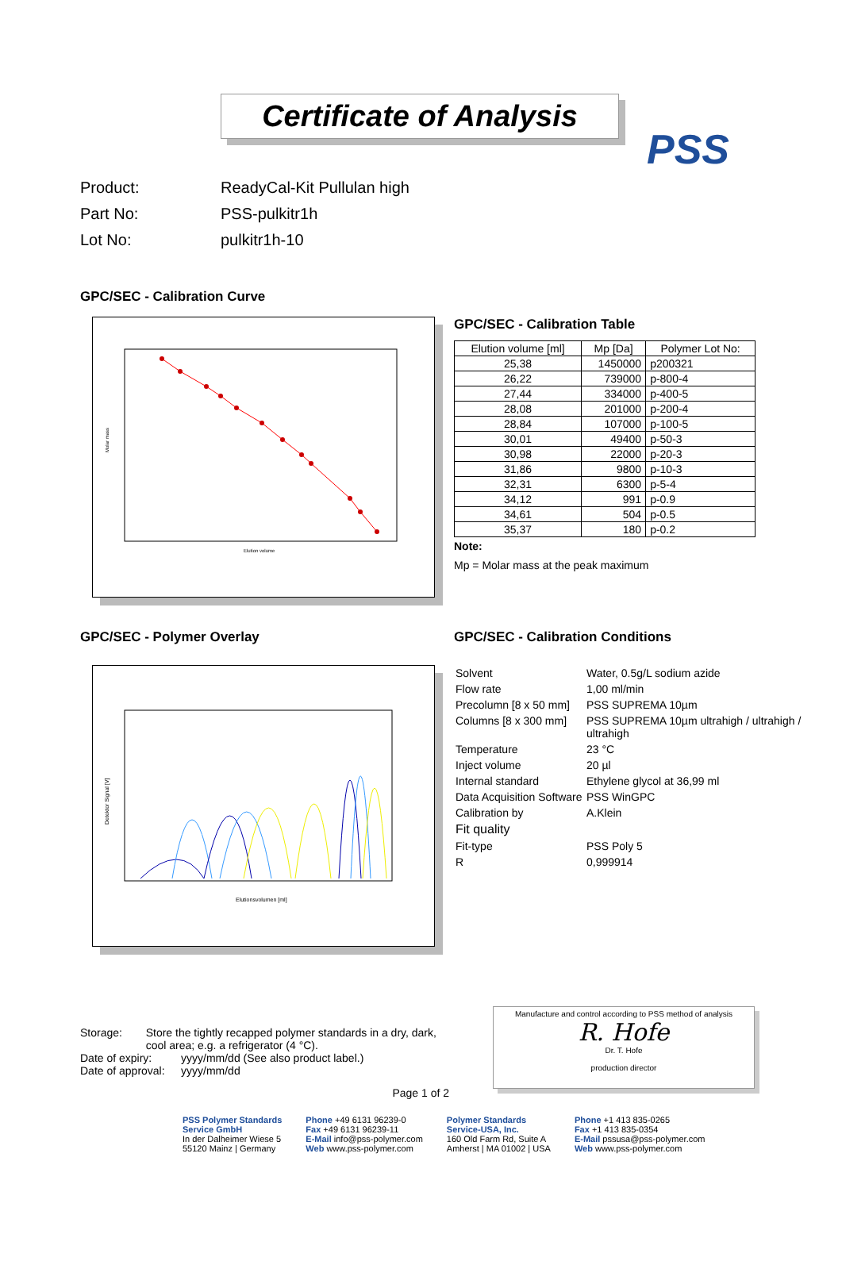PSS
Certificate of Analysis
Product: ReadyCal-Kit Pullulan high
Part No: PSS-pulkitr1h
Lot No: pulkitr1h-10
GPC/SEC - Calibration Curve
Elution volume
Molar mass
GPC/SEC - Calibration Table
| Elution volume [ml] | Mp [Da] | Polymer Lot No: |
| --- | --- | --- |
| 25,38 | 1450000 | p200321 |
| 26,22 | 739000 | p-800-4 |
| 27,44 | 334000 | p-400-5 |
| 28,08 | 201000 | p-200-4 |
| 28,84 | 107000 | p-100-5 |
| 30,01 | 49400 | p-50-3 |
| 30,98 | 22000 | p-20-3 |
| 31,86 | 9800 | p-10-3 |
| 32,31 | 6300 | p-5-4 |
| 34,12 | 991 | p-0.9 |
| 34,61 | 504 | p-0.5 |
| 35,37 | 180 | p-0.2 |
Note:
Mp = Molar mass at the peak maximum
GPC/SEC - Polymer Overlay GPC/SEC - Calibration Conditions
Elutionsvolumen [ml]
Detektor Signal [V]
| Solvent | Water, 0.5g/L sodium azide |
| Flow rate | 1,00 ml/min |
| Precolumn [8 x 50 mm] | PSS SUPREMA 10µm |
| Columns [8 x 300 mm] | PSS SUPREMA 10µm ultrahigh / ultrahigh / ultrahigh |
| Temperature | 23 °C |
| Inject volume | 20 µl |
| Internal standard | Ethylene glycol at 36,99 ml |
| Data Acquisition Software | PSS WinGPC |
| Calibration by | A.Klein |
| Fit quality | |
| Fit-type | PSS Poly 5 |
| R | 0,999914 |
Storage: Store the tightly recapped polymer standards in a dry, dark, cool area; e.g. a refrigerator (4 °C).
Date of expiry: yyyy/mm/dd (See also product label.)
Date of approval: yyyy/mm/dd
Page 1 of 2
Manufacture and control according to PSS method of analysis
R. Hofe
Dr. T. Hofe
production director
PSS Polymer Standards
Service GmbH
In der Dalheimer Wiese 5
55120 Mainz | Germany
Phone +49 6131 96239-0
Fax +49 6131 96239-11
E-Mail info@pss-polymer.com
Web www.pss-polymer.com
Polymer Standards
Service-USA, Inc.
160 Old Farm Rd, Suite A
Amherst | MA 01002 | USA
Phone +1 413 835-0265
Fax +1 413 835-0354
E-Mail pssusa@pss-polymer.com
Web www.pss-polymer.com